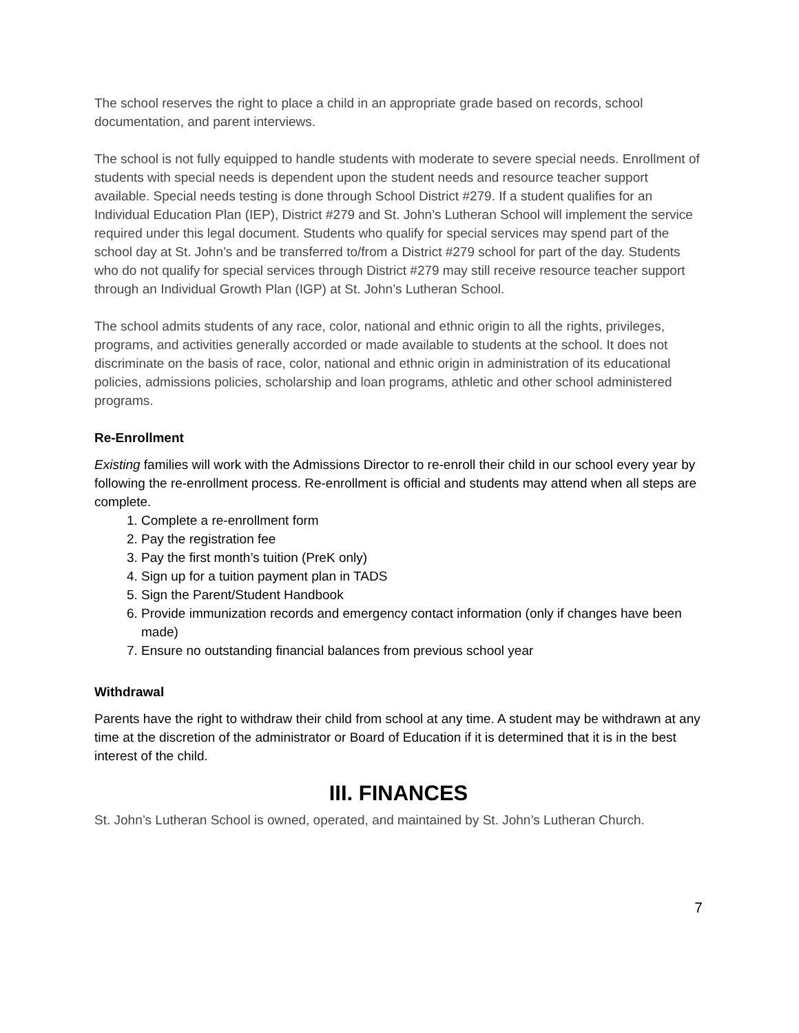The school reserves the right to place a child in an appropriate grade based on records, school documentation, and parent interviews.
The school is not fully equipped to handle students with moderate to severe special needs. Enrollment of students with special needs is dependent upon the student needs and resource teacher support available. Special needs testing is done through School District #279. If a student qualifies for an Individual Education Plan (IEP), District #279 and St. John’s Lutheran School will implement the service required under this legal document. Students who qualify for special services may spend part of the school day at St. John’s and be transferred to/from a District #279 school for part of the day. Students who do not qualify for special services through District #279 may still receive resource teacher support through an Individual Growth Plan (IGP) at St. John’s Lutheran School.
The school admits students of any race, color, national and ethnic origin to all the rights, privileges, programs, and activities generally accorded or made available to students at the school. It does not discriminate on the basis of race, color, national and ethnic origin in administration of its educational policies, admissions policies, scholarship and loan programs, athletic and other school administered programs.
Re-Enrollment
Existing families will work with the Admissions Director to re-enroll their child in our school every year by following the re-enrollment process. Re-enrollment is official and students may attend when all steps are complete.
1. Complete a re-enrollment form
2. Pay the registration fee
3. Pay the first month’s tuition (PreK only)
4. Sign up for a tuition payment plan in TADS
5. Sign the Parent/Student Handbook
6. Provide immunization records and emergency contact information (only if changes have been made)
7. Ensure no outstanding financial balances from previous school year
Withdrawal
Parents have the right to withdraw their child from school at any time. A student may be withdrawn at any time at the discretion of the administrator or Board of Education if it is determined that it is in the best interest of the child.
III. FINANCES
St. John’s Lutheran School is owned, operated, and maintained by St. John’s Lutheran Church.
7